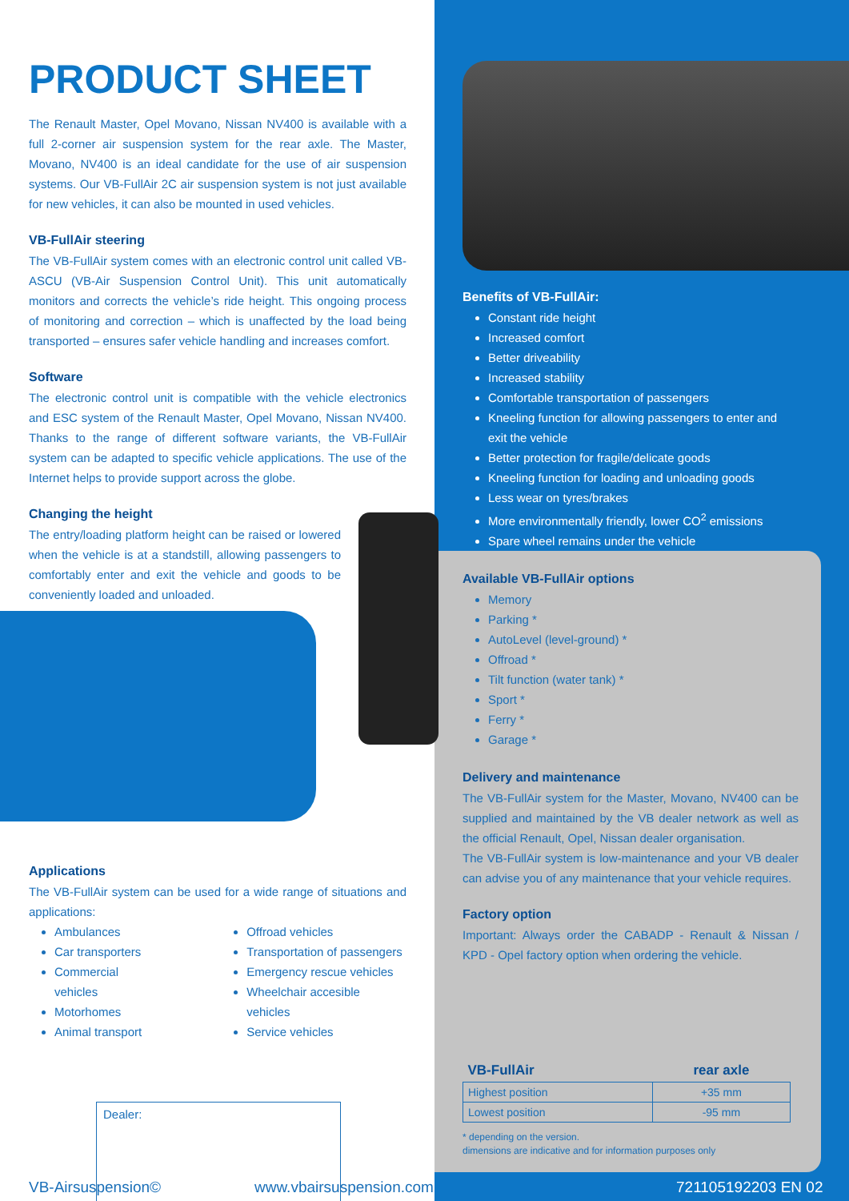PRODUCT SHEET
The Renault Master, Opel Movano, Nissan NV400 is available with a full 2-corner air suspension system for the rear axle. The Master, Movano, NV400 is an ideal candidate for the use of air suspension systems. Our VB-FullAir 2C air suspension system is not just available for new vehicles, it can also be mounted in used vehicles.
VB-FullAir steering
The VB-FullAir system comes with an electronic control unit called VB-ASCU (VB-Air Suspension Control Unit). This unit automatically monitors and corrects the vehicle’s ride height. This ongoing process of monitoring and correction – which is unaffected by the load being transported – ensures safer vehicle handling and increases comfort.
Software
The electronic control unit is compatible with the vehicle electronics and ESC system of the Renault Master, Opel Movano, Nissan NV400. Thanks to the range of different software variants, the VB-FullAir system can be adapted to specific vehicle applications. The use of the Internet helps to provide support across the globe.
Changing the height
The entry/loading platform height can be raised or lowered when the vehicle is at a standstill, allowing passengers to comfortably enter and exit the vehicle and goods to be conveniently loaded and unloaded.
Applications
The VB-FullAir system can be used for a wide range of situations and applications:
Ambulances
Car transporters
Commercial vehicles
Motorhomes
Animal transport
Offroad vehicles
Transportation of passengers
Emergency rescue vehicles
Wheelchair accesible vehicles
Service vehicles
Dealer:
Benefits of VB-FullAir:
Constant ride height
Increased comfort
Better driveability
Increased stability
Comfortable transportation of passengers
Kneeling function for allowing passengers to enter and exit the vehicle
Better protection for fragile/delicate goods
Kneeling function for loading and unloading goods
Less wear on tyres/brakes
More environmentally friendly, lower CO<sup>2</sup> emissions
Spare wheel remains under the vehicle
Available VB-FullAir options
Memory
Parking *
AutoLevel (level-ground) *
Offroad *
Tilt function (water tank) *
Sport *
Ferry *
Garage *
Delivery and maintenance
The VB-FullAir system for the Master, Movano, NV400 can be supplied and maintained by the VB dealer network as well as the official Renault, Opel, Nissan dealer organisation.
The VB-FullAir system is low-maintenance and your VB dealer can advise you of any maintenance that your vehicle requires.
Factory option
Important: Always order the CABADP - Renault & Nissan / KPD - Opel factory option when ordering the vehicle.
| VB-FullAir | rear axle |
| --- | --- |
| Highest position | +35 mm |
| Lowest position | -95 mm |
* depending on the version.
dimensions are indicative and for information purposes only
VB-Airsuspension© www.vbairsuspension.com 721105192203 EN 02